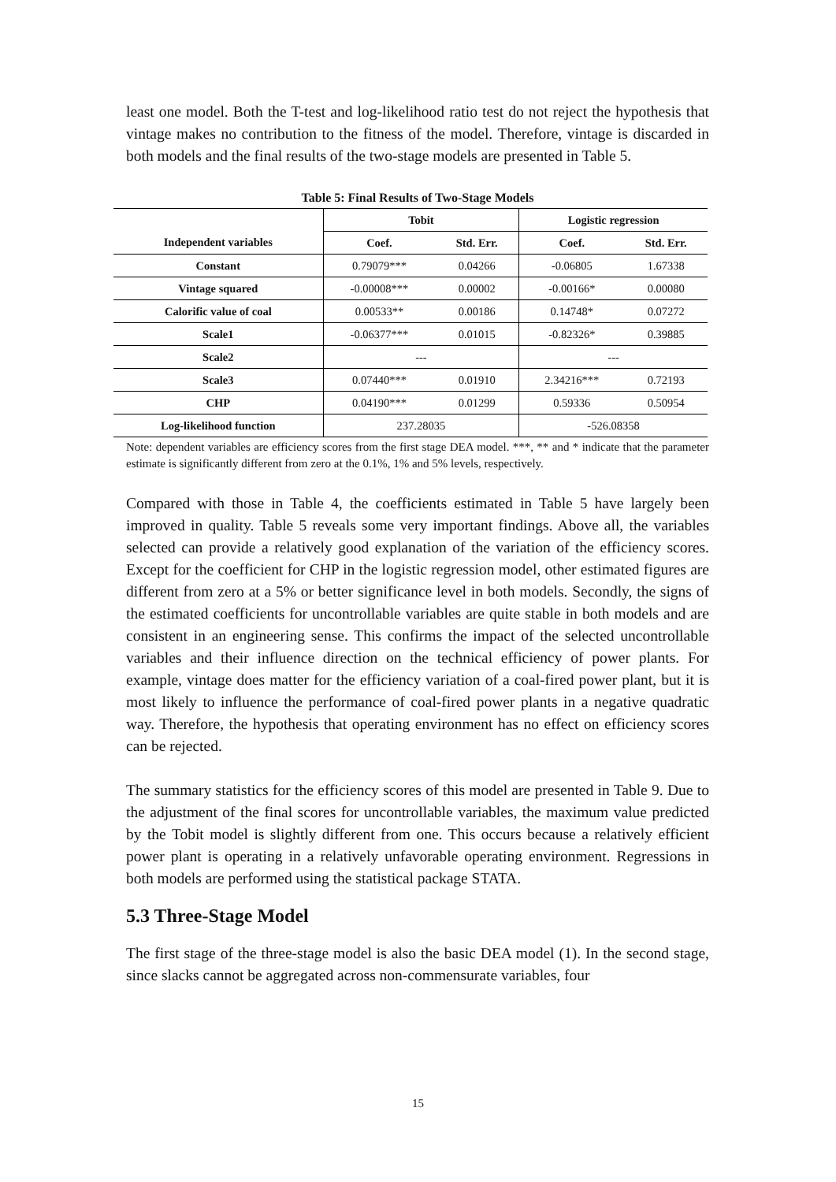least one model. Both the T-test and log-likelihood ratio test do not reject the hypothesis that vintage makes no contribution to the fitness of the model. Therefore, vintage is discarded in both models and the final results of the two-stage models are presented in Table 5.
Table 5: Final Results of Two-Stage Models
| | Tobit | | Logistic regression | |
| --- | --- | --- | --- | --- |
| Independent variables | Coef. | Std. Err. | Coef. | Std. Err. |
| Constant | 0.79079*** | 0.04266 | -0.06805 | 1.67338 |
| Vintage squared | -0.00008*** | 0.00002 | -0.00166* | 0.00080 |
| Calorific value of coal | 0.00533** | 0.00186 | 0.14748* | 0.07272 |
| Scale1 | -0.06377*** | 0.01015 | -0.82326* | 0.39885 |
| Scale2 | --- | | --- | |
| Scale3 | 0.07440*** | 0.01910 | 2.34216*** | 0.72193 |
| CHP | 0.04190*** | 0.01299 | 0.59336 | 0.50954 |
| Log-likelihood function | 237.28035 | | -526.08358 | |
Note: dependent variables are efficiency scores from the first stage DEA model. ***, ** and * indicate that the parameter estimate is significantly different from zero at the 0.1%, 1% and 5% levels, respectively.
Compared with those in Table 4, the coefficients estimated in Table 5 have largely been improved in quality. Table 5 reveals some very important findings. Above all, the variables selected can provide a relatively good explanation of the variation of the efficiency scores. Except for the coefficient for CHP in the logistic regression model, other estimated figures are different from zero at a 5% or better significance level in both models. Secondly, the signs of the estimated coefficients for uncontrollable variables are quite stable in both models and are consistent in an engineering sense. This confirms the impact of the selected uncontrollable variables and their influence direction on the technical efficiency of power plants. For example, vintage does matter for the efficiency variation of a coal-fired power plant, but it is most likely to influence the performance of coal-fired power plants in a negative quadratic way. Therefore, the hypothesis that operating environment has no effect on efficiency scores can be rejected.
The summary statistics for the efficiency scores of this model are presented in Table 9. Due to the adjustment of the final scores for uncontrollable variables, the maximum value predicted by the Tobit model is slightly different from one. This occurs because a relatively efficient power plant is operating in a relatively unfavorable operating environment. Regressions in both models are performed using the statistical package STATA.
5.3 Three-Stage Model
The first stage of the three-stage model is also the basic DEA model (1). In the second stage, since slacks cannot be aggregated across non-commensurate variables, four
15